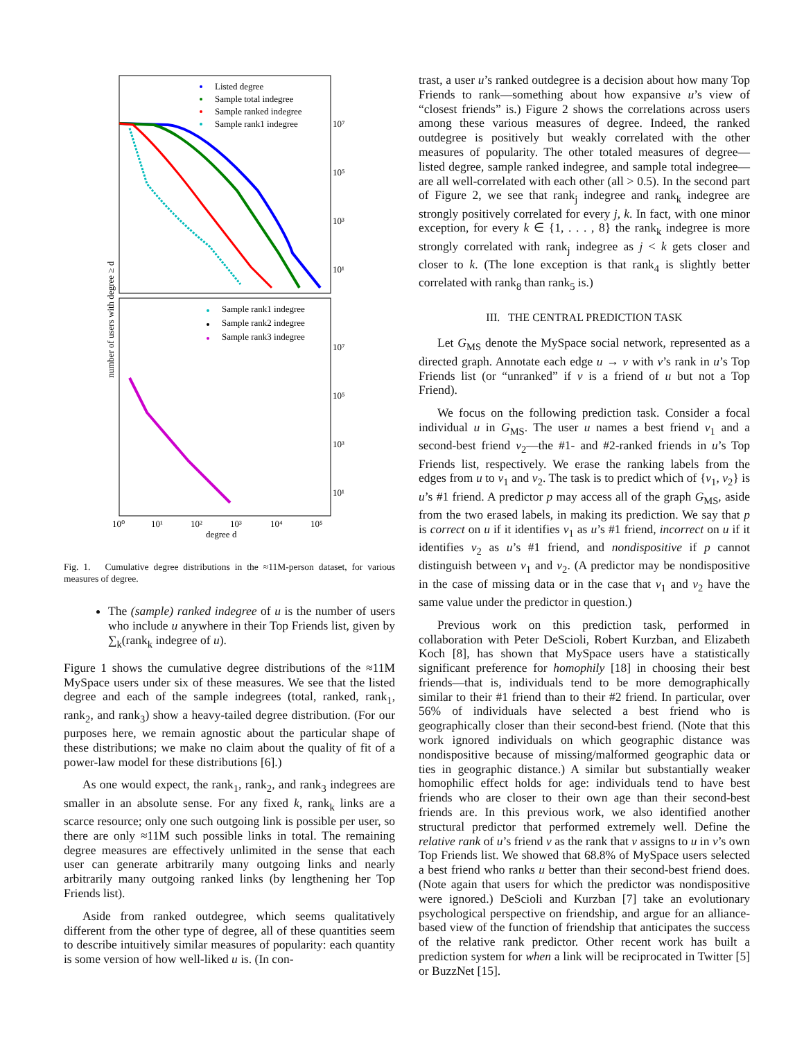Listed degree
Sample total indegree
Sample ranked indegree
Sample rank1 indegree
Sample rank1 indegree
Sample rank2 indegree
Sample rank3 indegree
10⁷
10⁵
10³
10¹
10⁷
10⁵
10³
10¹
10⁰
10¹
10²
10³
10⁴
10⁵
degree d
number of users with degree ≥ d
Fig. 1. Cumulative degree distributions in the ≈11M-person dataset, for various measures of degree.
The (sample) ranked indegree of u is the number of users who include u anywhere in their Top Friends list, given by ∑<sub>k</sub>(rank<sub>k</sub> indegree of u).
Figure 1 shows the cumulative degree distributions of the ≈11M MySpace users under six of these measures. We see that the listed degree and each of the sample indegrees (total, ranked, rank<sub>1</sub>, rank<sub>2</sub>, and rank<sub>3</sub>) show a heavy-tailed degree distribution. (For our purposes here, we remain agnostic about the particular shape of these distributions; we make no claim about the quality of fit of a power-law model for these distributions [6].)
As one would expect, the rank<sub>1</sub>, rank<sub>2</sub>, and rank<sub>3</sub> indegrees are smaller in an absolute sense. For any fixed k, rank<sub>k</sub> links are a scarce resource; only one such outgoing link is possible per user, so there are only ≈11M such possible links in total. The remaining degree measures are effectively unlimited in the sense that each user can generate arbitrarily many outgoing links and nearly arbitrarily many outgoing ranked links (by lengthening her Top Friends list).
Aside from ranked outdegree, which seems qualitatively different from the other type of degree, all of these quantities seem to describe intuitively similar measures of popularity: each quantity is some version of how well-liked u is. (In con-
trast, a user u’s ranked outdegree is a decision about how many Top Friends to rank—something about how expansive u’s view of “closest friends” is.) Figure 2 shows the correlations across users among these various measures of degree. Indeed, the ranked outdegree is positively but weakly correlated with the other measures of popularity. The other totaled measures of degree—listed degree, sample ranked indegree, and sample total indegree—are all well-correlated with each other (all > 0.5). In the second part of Figure 2, we see that rank<sub>j</sub> indegree and rank<sub>k</sub> indegree are strongly positively correlated for every j, k. In fact, with one minor exception, for every k ∈ {1, . . . , 8} the rank<sub>k</sub> indegree is more strongly correlated with rank<sub>j</sub> indegree as j < k gets closer and closer to k. (The lone exception is that rank<sub>4</sub> is slightly better correlated with rank<sub>8</sub> than rank<sub>5</sub> is.)
III. THE CENTRAL PREDICTION TASK
Let G<sub>MS</sub> denote the MySpace social network, represented as a directed graph. Annotate each edge u → v with v’s rank in u’s Top Friends list (or “unranked” if v is a friend of u but not a Top Friend).
We focus on the following prediction task. Consider a focal individual u in G<sub>MS</sub>. The user u names a best friend v<sub>1</sub> and a second-best friend v<sub>2</sub>—the #1- and #2-ranked friends in u’s Top Friends list, respectively. We erase the ranking labels from the edges from u to v<sub>1</sub> and v<sub>2</sub>. The task is to predict which of {v<sub>1</sub>, v<sub>2</sub>} is u’s #1 friend. A predictor p may access all of the graph G<sub>MS</sub>, aside from the two erased labels, in making its prediction. We say that p is correct on u if it identifies v<sub>1</sub> as u’s #1 friend, incorrect on u if it identifies v<sub>2</sub> as u’s #1 friend, and nondispositive if p cannot distinguish between v<sub>1</sub> and v<sub>2</sub>. (A predictor may be nondispositive in the case of missing data or in the case that v<sub>1</sub> and v<sub>2</sub> have the same value under the predictor in question.)
Previous work on this prediction task, performed in collaboration with Peter DeScioli, Robert Kurzban, and Elizabeth Koch [8], has shown that MySpace users have a statistically significant preference for homophily [18] in choosing their best friends—that is, individuals tend to be more demographically similar to their #1 friend than to their #2 friend. In particular, over 56% of individuals have selected a best friend who is geographically closer than their second-best friend. (Note that this work ignored individuals on which geographic distance was nondispositive because of missing/malformed geographic data or ties in geographic distance.) A similar but substantially weaker homophilic effect holds for age: individuals tend to have best friends who are closer to their own age than their second-best friends are. In this previous work, we also identified another structural predictor that performed extremely well. Define the relative rank of u’s friend v as the rank that v assigns to u in v’s own Top Friends list. We showed that 68.8% of MySpace users selected a best friend who ranks u better than their second-best friend does. (Note again that users for which the predictor was nondispositive were ignored.) DeScioli and Kurzban [7] take an evolutionary psychological perspective on friendship, and argue for an alliance-based view of the function of friendship that anticipates the success of the relative rank predictor. Other recent work has built a prediction system for when a link will be reciprocated in Twitter [5] or BuzzNet [15].